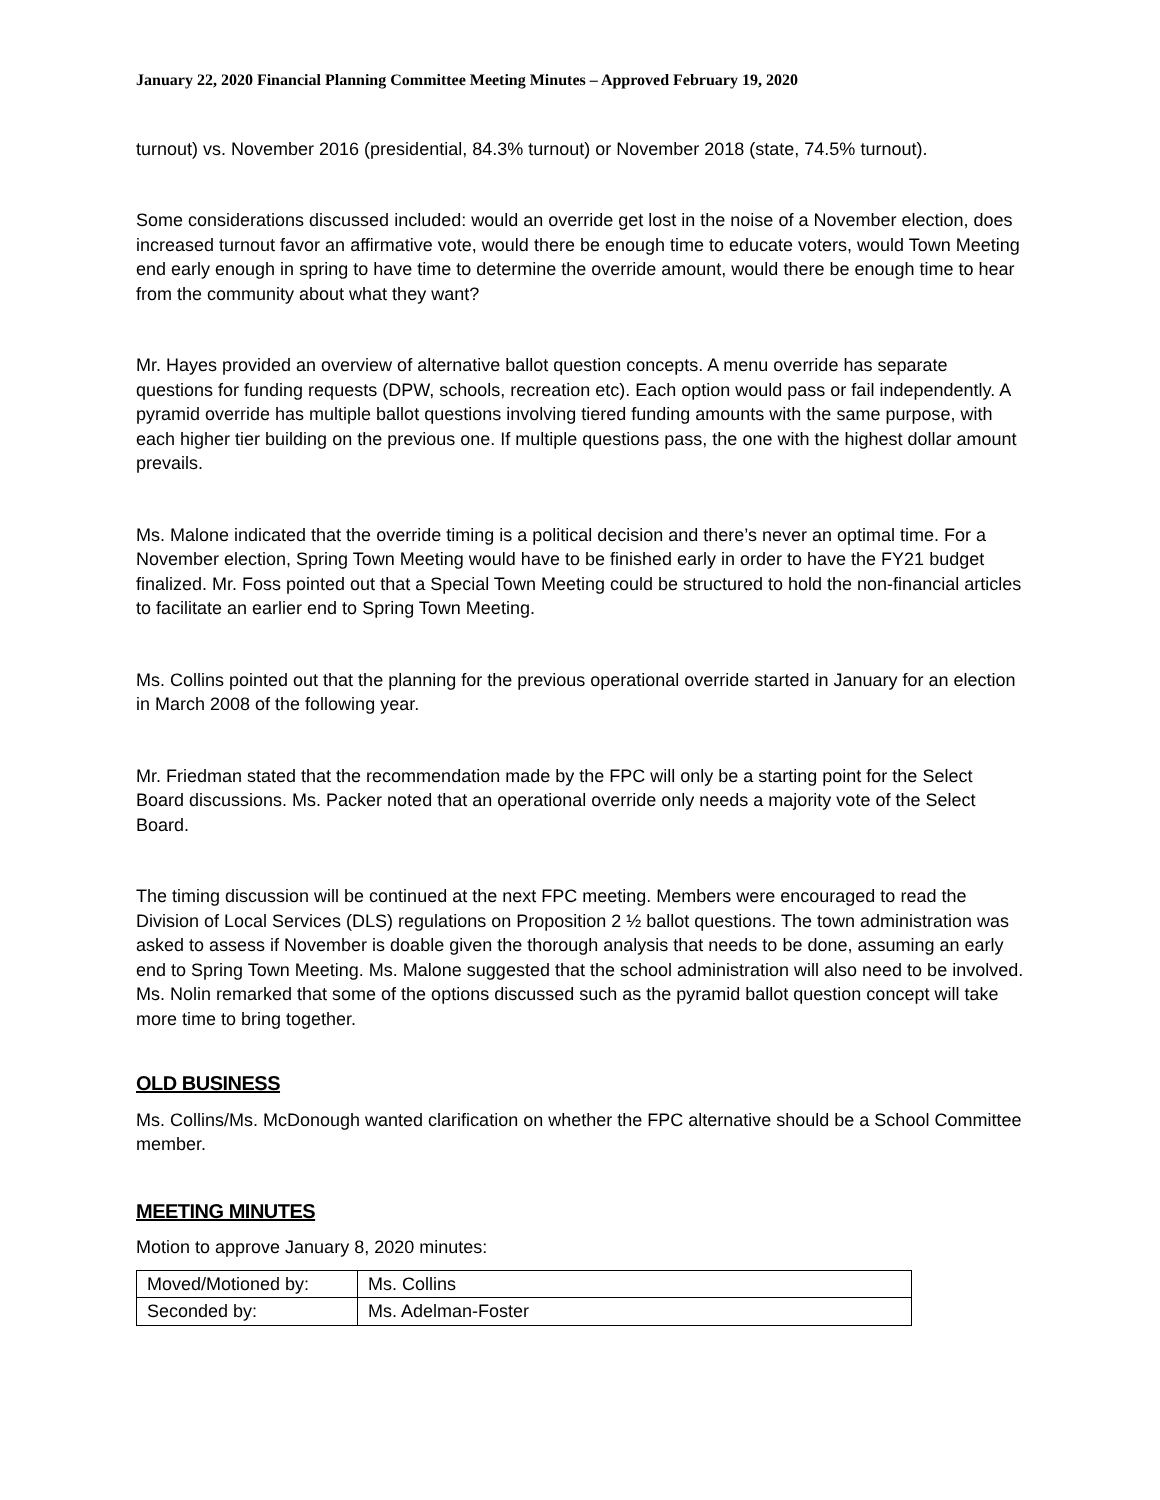January 22, 2020 Financial Planning Committee Meeting Minutes – Approved February 19, 2020
turnout) vs. November 2016 (presidential, 84.3% turnout) or November 2018 (state, 74.5% turnout).
Some considerations discussed included: would an override get lost in the noise of a November election, does increased turnout favor an affirmative vote, would there be enough time to educate voters, would Town Meeting end early enough in spring to have time to determine the override amount, would there be enough time to hear from the community about what they want?
Mr. Hayes provided an overview of alternative ballot question concepts. A menu override has separate questions for funding requests (DPW, schools, recreation etc). Each option would pass or fail independently. A pyramid override has multiple ballot questions involving tiered funding amounts with the same purpose, with each higher tier building on the previous one. If multiple questions pass, the one with the highest dollar amount prevails.
Ms. Malone indicated that the override timing is a political decision and there’s never an optimal time. For a November election, Spring Town Meeting would have to be finished early in order to have the FY21 budget finalized. Mr. Foss pointed out that a Special Town Meeting could be structured to hold the non-financial articles to facilitate an earlier end to Spring Town Meeting.
Ms. Collins pointed out that the planning for the previous operational override started in January for an election in March 2008 of the following year.
Mr. Friedman stated that the recommendation made by the FPC will only be a starting point for the Select Board discussions. Ms. Packer noted that an operational override only needs a majority vote of the Select Board.
The timing discussion will be continued at the next FPC meeting. Members were encouraged to read the Division of Local Services (DLS) regulations on Proposition 2 ½ ballot questions. The town administration was asked to assess if November is doable given the thorough analysis that needs to be done, assuming an early end to Spring Town Meeting. Ms. Malone suggested that the school administration will also need to be involved. Ms. Nolin remarked that some of the options discussed such as the pyramid ballot question concept will take more time to bring together.
OLD BUSINESS
Ms. Collins/Ms. McDonough wanted clarification on whether the FPC alternative should be a School Committee member.
MEETING MINUTES
Motion to approve January 8, 2020 minutes:
| Moved/Motioned by: | Ms. Collins |
| Seconded by: | Ms. Adelman-Foster |